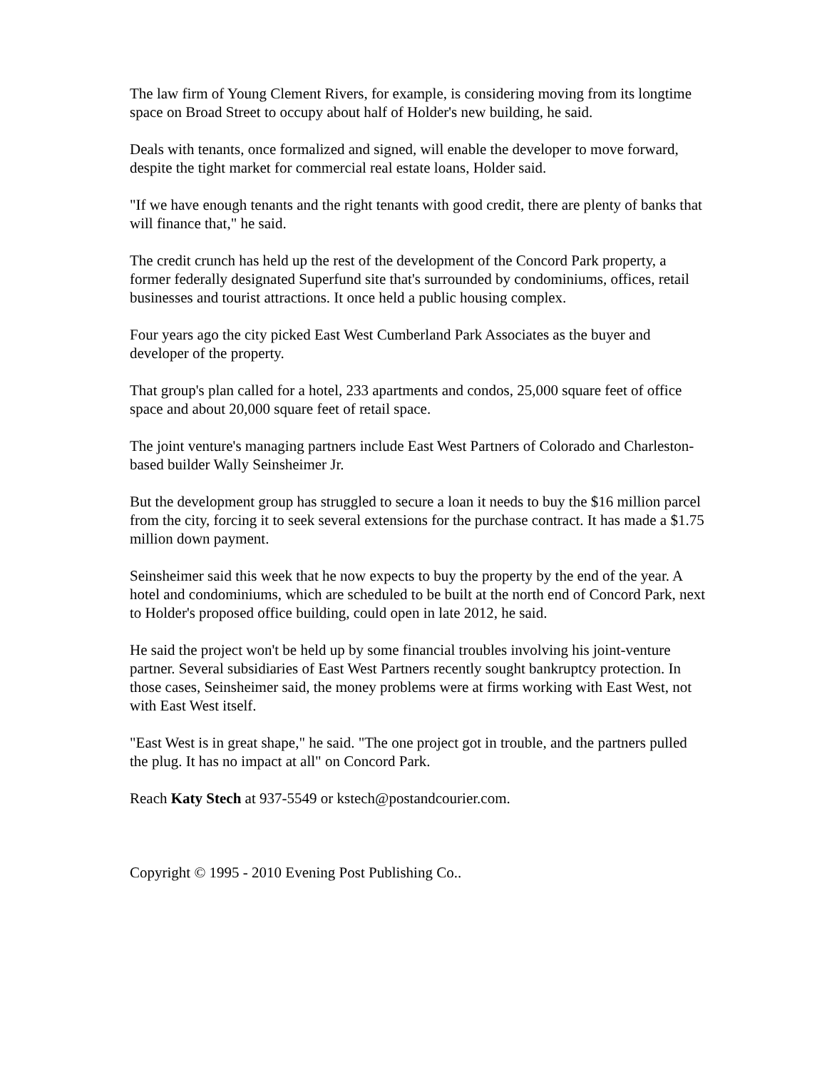The law firm of Young Clement Rivers, for example, is considering moving from its longtime space on Broad Street to occupy about half of Holder's new building, he said.
Deals with tenants, once formalized and signed, will enable the developer to move forward, despite the tight market for commercial real estate loans, Holder said.
"If we have enough tenants and the right tenants with good credit, there are plenty of banks that will finance that," he said.
The credit crunch has held up the rest of the development of the Concord Park property, a former federally designated Superfund site that's surrounded by condominiums, offices, retail businesses and tourist attractions. It once held a public housing complex.
Four years ago the city picked East West Cumberland Park Associates as the buyer and developer of the property.
That group's plan called for a hotel, 233 apartments and condos, 25,000 square feet of office space and about 20,000 square feet of retail space.
The joint venture's managing partners include East West Partners of Colorado and Charleston-based builder Wally Seinsheimer Jr.
But the development group has struggled to secure a loan it needs to buy the $16 million parcel from the city, forcing it to seek several extensions for the purchase contract. It has made a $1.75 million down payment.
Seinsheimer said this week that he now expects to buy the property by the end of the year. A hotel and condominiums, which are scheduled to be built at the north end of Concord Park, next to Holder's proposed office building, could open in late 2012, he said.
He said the project won't be held up by some financial troubles involving his joint-venture partner. Several subsidiaries of East West Partners recently sought bankruptcy protection. In those cases, Seinsheimer said, the money problems were at firms working with East West, not with East West itself.
"East West is in great shape," he said. "The one project got in trouble, and the partners pulled the plug. It has no impact at all" on Concord Park.
Reach Katy Stech at 937-5549 or kstech@postandcourier.com.
Copyright © 1995 - 2010 Evening Post Publishing Co..